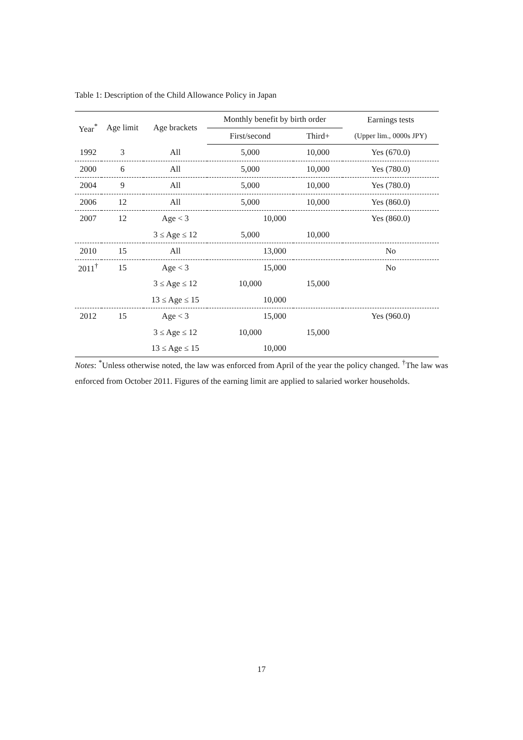Table 1: Description of the Child Allowance Policy in Japan
| Year<sup>*</sup> | Age limit | Age brackets | Monthly benefit by birth order | | Earnings tests |
| --- | --- | --- | --- | --- | --- |
| | | | First/second | Third+ | (Upper lim., 0000s JPY) |
| 1992 | 3 | All | 5,000 | 10,000 | Yes (670.0) |
| 2000 | 6 | All | 5,000 | 10,000 | Yes (780.0) |
| 2004 | 9 | All | 5,000 | 10,000 | Yes (780.0) |
| 2006 | 12 | All | 5,000 | 10,000 | Yes (860.0) |
| 2007 | 12 | Age < 3 | 10,000 | | Yes (860.0) |
| | | 3 ≤ Age ≤ 12 | 5,000 | 10,000 | |
| 2010 | 15 | All | 13,000 | | No |
| 2011<sup>†</sup> | 15 | Age < 3 | 15,000 | | No |
| | | 3 ≤ Age ≤ 12 | 10,000 | 15,000 | |
| | | 13 ≤ Age ≤ 15 | 10,000 | | |
| 2012 | 15 | Age < 3 | 15,000 | | Yes (960.0) |
| | | 3 ≤ Age ≤ 12 | 10,000 | 15,000 | |
| | | 13 ≤ Age ≤ 15 | 10,000 | | |
Notes: <sup>*</sup>Unless otherwise noted, the law was enforced from April of the year the policy changed. <sup>†</sup>The law was enforced from October 2011. Figures of the earning limit are applied to salaried worker households.
17